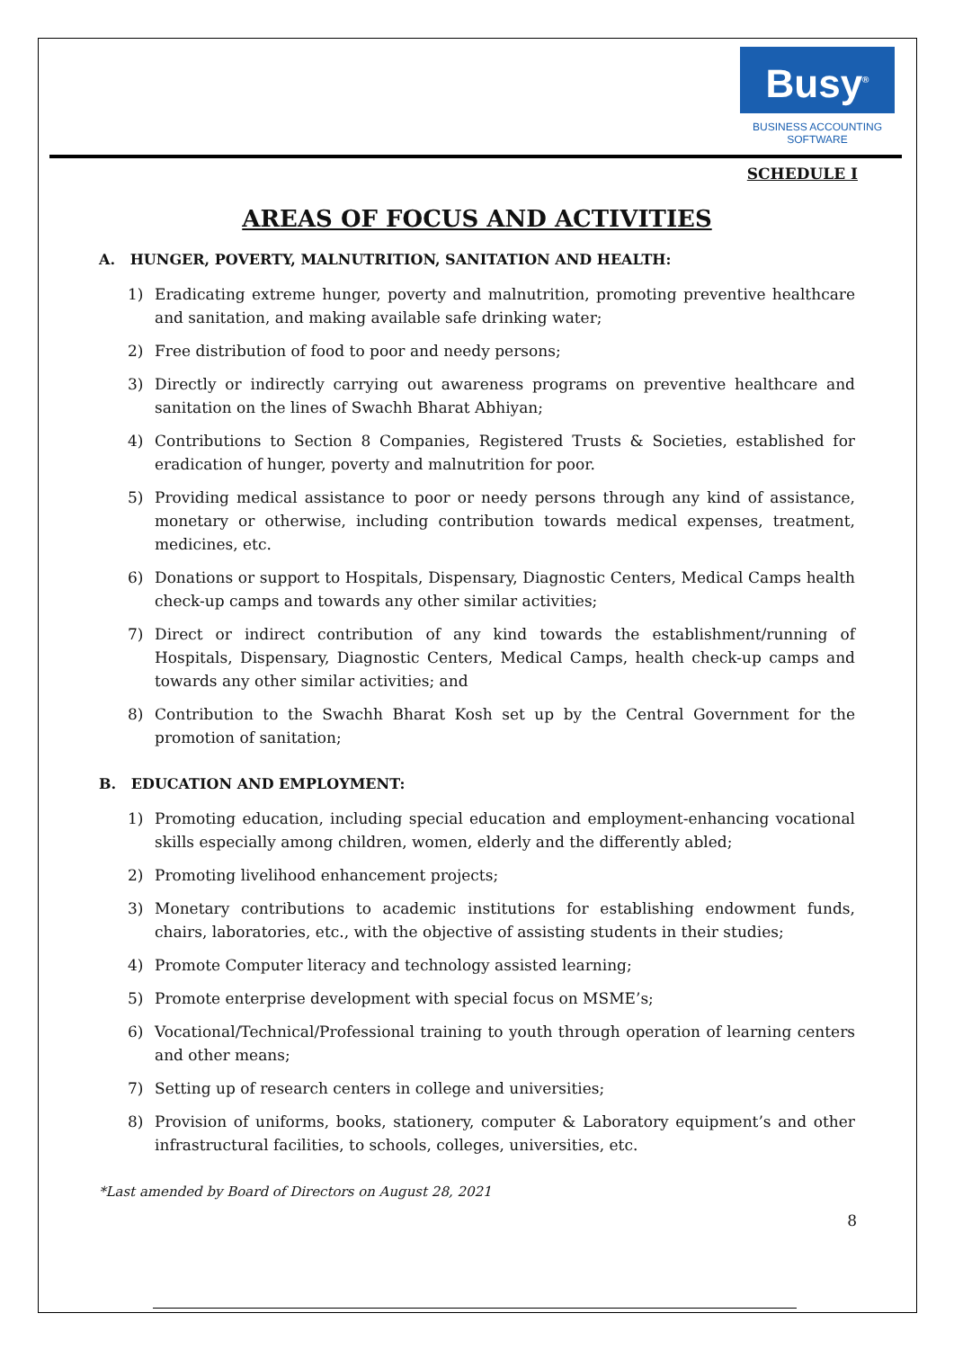Busy<sup>®</sup>
BUSINESS ACCOUNTING
SOFTWARE
SCHEDULE I
AREAS OF FOCUS AND ACTIVITIES
A. HUNGER, POVERTY, MALNUTRITION, SANITATION AND HEALTH:
1) Eradicating extreme hunger, poverty and malnutrition, promoting preventive healthcare and sanitation, and making available safe drinking water;
2) Free distribution of food to poor and needy persons;
3) Directly or indirectly carrying out awareness programs on preventive healthcare and sanitation on the lines of Swachh Bharat Abhiyan;
4) Contributions to Section 8 Companies, Registered Trusts & Societies, established for eradication of hunger, poverty and malnutrition for poor.
5) Providing medical assistance to poor or needy persons through any kind of assistance, monetary or otherwise, including contribution towards medical expenses, treatment, medicines, etc.
6) Donations or support to Hospitals, Dispensary, Diagnostic Centers, Medical Camps health check-up camps and towards any other similar activities;
7) Direct or indirect contribution of any kind towards the establishment/running of Hospitals, Dispensary, Diagnostic Centers, Medical Camps, health check-up camps and towards any other similar activities; and
8) Contribution to the Swachh Bharat Kosh set up by the Central Government for the promotion of sanitation;
B. EDUCATION AND EMPLOYMENT:
1) Promoting education, including special education and employment-enhancing vocational skills especially among children, women, elderly and the differently abled;
2) Promoting livelihood enhancement projects;
3) Monetary contributions to academic institutions for establishing endowment funds, chairs, laboratories, etc., with the objective of assisting students in their studies;
4) Promote Computer literacy and technology assisted learning;
5) Promote enterprise development with special focus on MSME’s;
6) Vocational/Technical/Professional training to youth through operation of learning centers and other means;
7) Setting up of research centers in college and universities;
8) Provision of uniforms, books, stationery, computer & Laboratory equipment’s and other infrastructural facilities, to schools, colleges, universities, etc.
*Last amended by Board of Directors on August 28, 2021
8